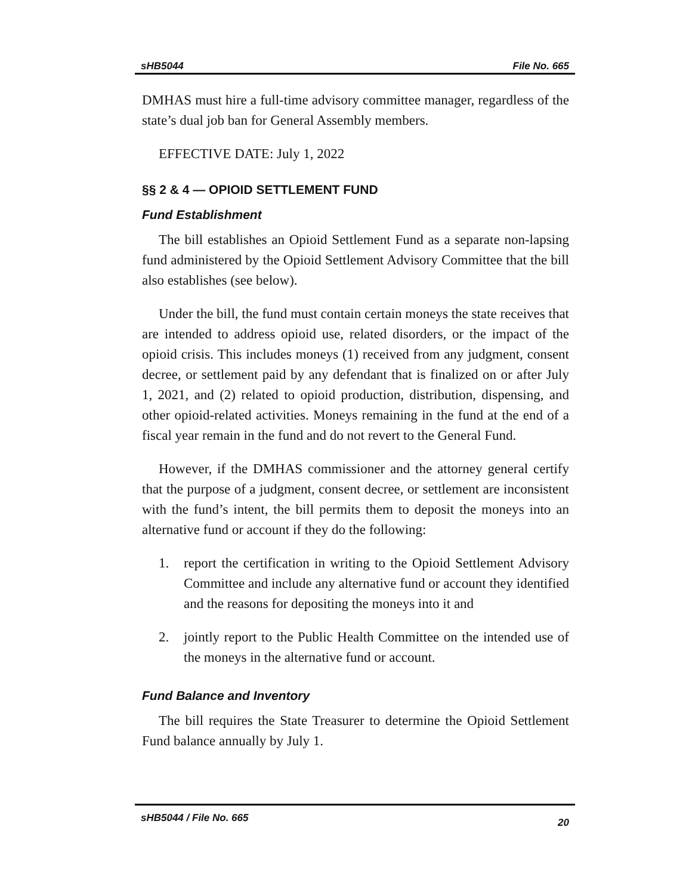sHB5044 File No. 665
DMHAS must hire a full-time advisory committee manager, regardless of the state’s dual job ban for General Assembly members.
EFFECTIVE DATE: July 1, 2022
§§ 2 & 4 — OPIOID SETTLEMENT FUND
Fund Establishment
The bill establishes an Opioid Settlement Fund as a separate non-lapsing fund administered by the Opioid Settlement Advisory Committee that the bill also establishes (see below).
Under the bill, the fund must contain certain moneys the state receives that are intended to address opioid use, related disorders, or the impact of the opioid crisis. This includes moneys (1) received from any judgment, consent decree, or settlement paid by any defendant that is finalized on or after July 1, 2021, and (2) related to opioid production, distribution, dispensing, and other opioid-related activities. Moneys remaining in the fund at the end of a fiscal year remain in the fund and do not revert to the General Fund.
However, if the DMHAS commissioner and the attorney general certify that the purpose of a judgment, consent decree, or settlement are inconsistent with the fund’s intent, the bill permits them to deposit the moneys into an alternative fund or account if they do the following:
1. report the certification in writing to the Opioid Settlement Advisory Committee and include any alternative fund or account they identified and the reasons for depositing the moneys into it and
2. jointly report to the Public Health Committee on the intended use of the moneys in the alternative fund or account.
Fund Balance and Inventory
The bill requires the State Treasurer to determine the Opioid Settlement Fund balance annually by July 1.
sHB5044 / File No. 665 20